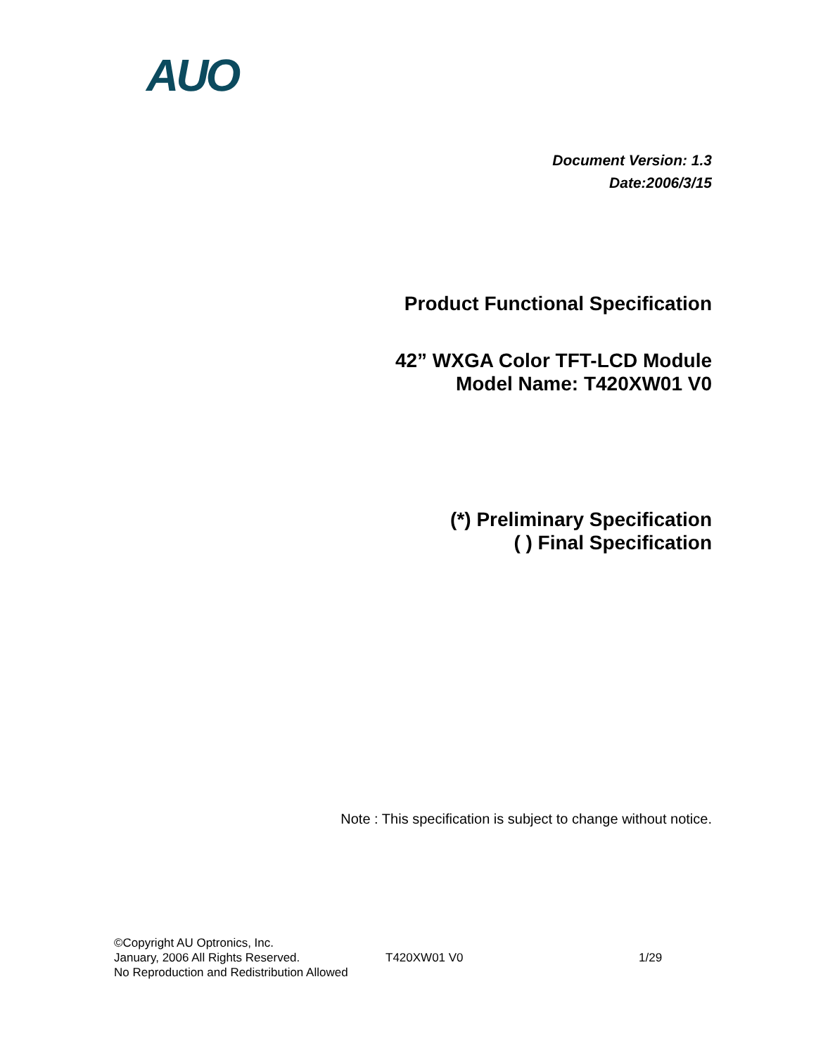AUO
Document Version: 1.3
Date:2006/3/15
Product Functional Specification
42” WXGA Color TFT-LCD Module
Model Name: T420XW01 V0
(*) Preliminary Specification
( ) Final Specification
Note : This specification is subject to change without notice.
©Copyright AU Optronics, Inc.
January, 2006 All Rights Reserved. T420XW01 V0 1/29
No Reproduction and Redistribution Allowed